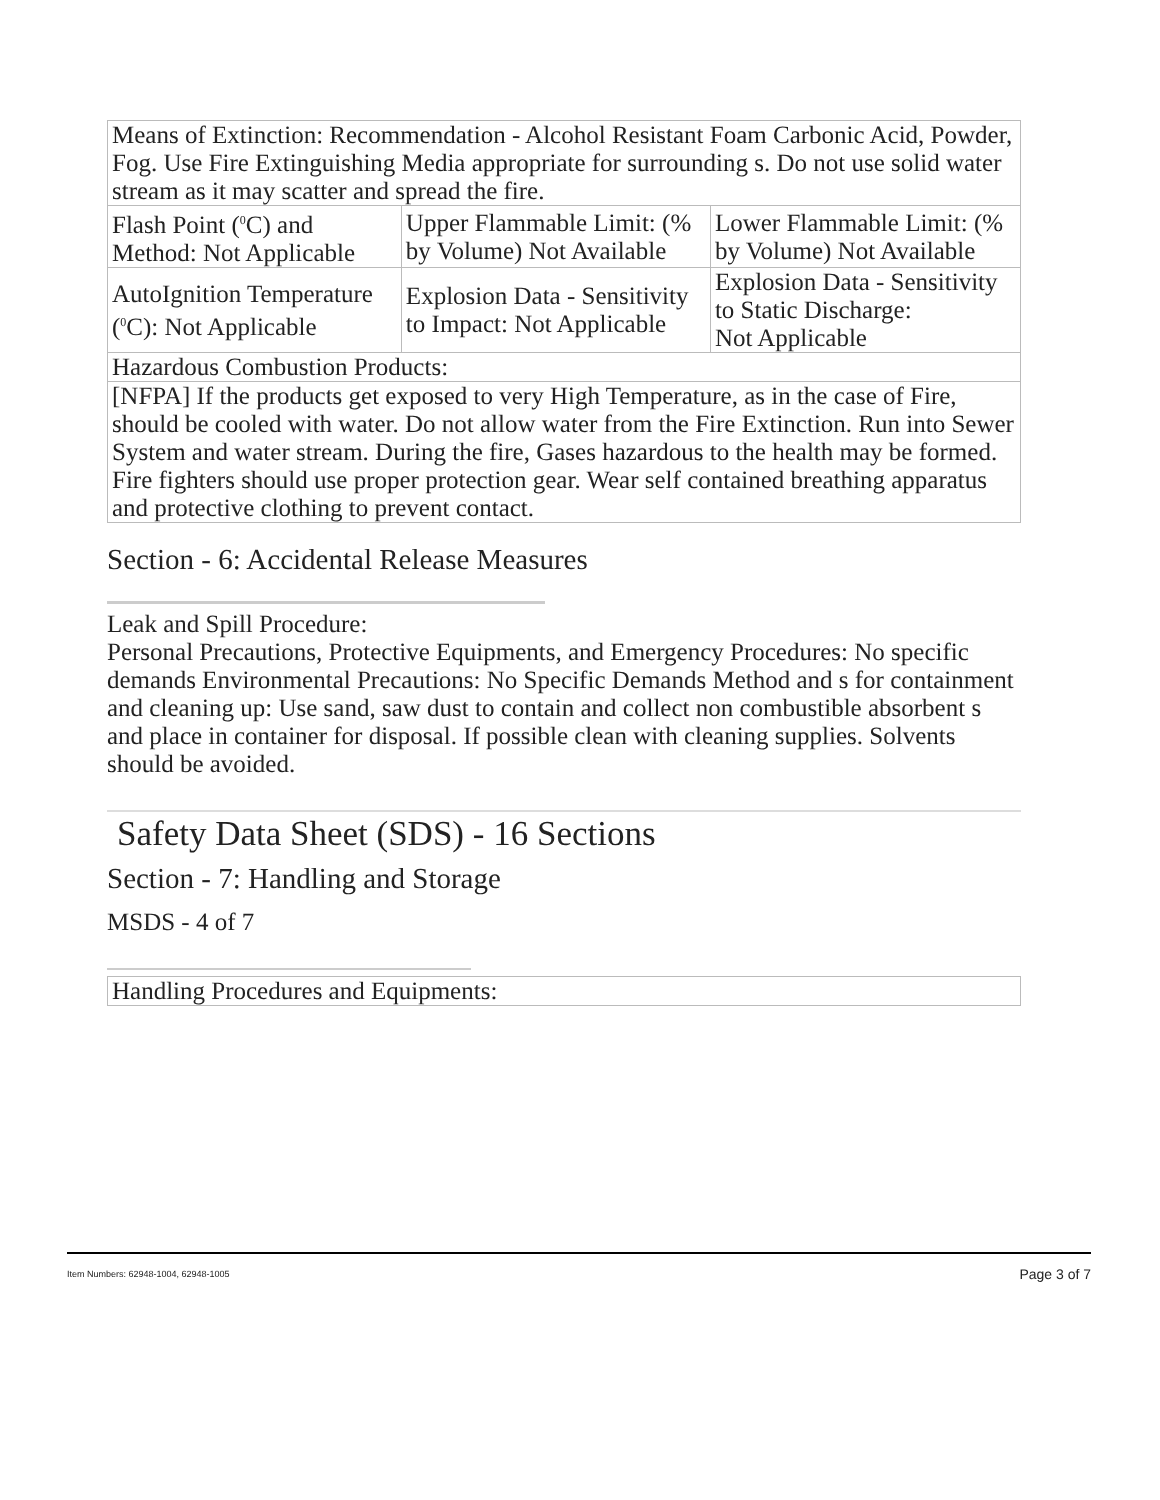| Means of Extinction: Recommendation - Alcohol Resistant Foam Carbonic Acid, Powder, Fog. Use Fire Extinguishing Media appropriate for surrounding s. Do not use solid water stream as it may scatter and spread the fire. | | |
| Flash Point (<sup>0</sup>C) and Method: Not Applicable | Upper Flammable Limit: (% by Volume) Not Available | Lower Flammable Limit: (% by Volume) Not Available |
| AutoIgnition Temperature (<sup>0</sup>C): Not Applicable | Explosion Data - Sensitivity to Impact: Not Applicable | Explosion Data - Sensitivity to Static Discharge: Not Applicable |
| Hazardous Combustion Products: | | |
| [NFPA] If the products get exposed to very High Temperature, as in the case of Fire, should be cooled with water. Do not allow water from the Fire Extinction. Run into Sewer System and water stream. During the fire, Gases hazardous to the health may be formed. Fire fighters should use proper protection gear. Wear self contained breathing apparatus and protective clothing to prevent contact. | | |
Section - 6: Accidental Release Measures
Leak and Spill Procedure:
Personal Precautions, Protective Equipments, and Emergency Procedures: No specific demands Environmental Precautions: No Specific Demands Method and s for containment and cleaning up: Use sand, saw dust to contain and collect non combustible absorbent s and place in container for disposal. If possible clean with cleaning supplies. Solvents should be avoided.
Safety Data Sheet (SDS) - 16 Sections
Section - 7: Handling and Storage
MSDS - 4 of 7
| Handling Procedures and Equipments: |
Item Numbers: 62948-1004, 62948-1005 Page 3 of 7